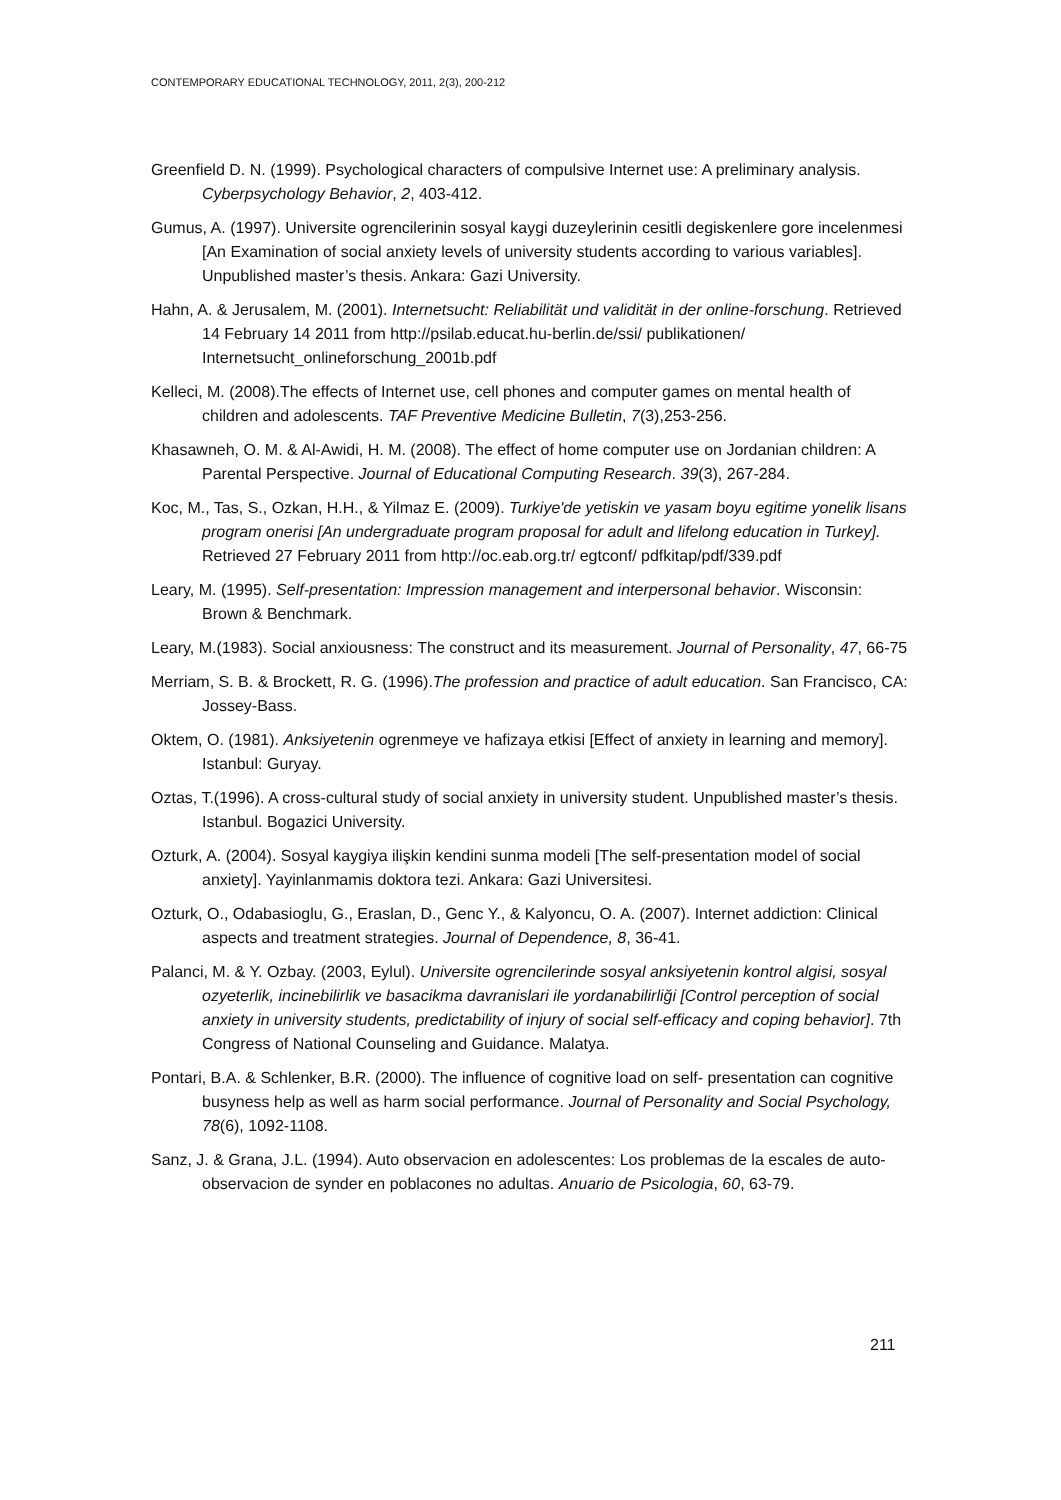CONTEMPORARY EDUCATIONAL TECHNOLOGY, 2011, 2(3), 200-212
Greenfield D. N. (1999). Psychological characters of compulsive Internet use: A preliminary analysis. Cyberpsychology Behavior, 2, 403-412.
Gumus, A. (1997). Universite ogrencilerinin sosyal kaygi duzeylerinin cesitli degiskenlere gore incelenmesi [An Examination of social anxiety levels of university students according to various variables]. Unpublished master’s thesis. Ankara: Gazi University.
Hahn, A. & Jerusalem, M. (2001). Internetsucht: Reliabilität und validität in der online-forschung. Retrieved 14 February 14 2011 from http://psilab.educat.hu-berlin.de/ssi/ publikationen/ Internetsucht_onlineforschung_2001b.pdf
Kelleci, M. (2008).The effects of Internet use, cell phones and computer games on mental health of children and adolescents. TAF Preventive Medicine Bulletin, 7(3),253-256.
Khasawneh, O. M. & Al-Awidi, H. M. (2008). The effect of home computer use on Jordanian children: A Parental Perspective. Journal of Educational Computing Research. 39(3), 267-284.
Koc, M., Tas, S., Ozkan, H.H., & Yilmaz E. (2009). Turkiye'de yetiskin ve yasam boyu egitime yonelik lisans program onerisi [An undergraduate program proposal for adult and lifelong education in Turkey]. Retrieved 27 February 2011 from http://oc.eab.org.tr/ egtconf/ pdfkitap/pdf/339.pdf
Leary, M. (1995). Self-presentation: Impression management and interpersonal behavior. Wisconsin: Brown & Benchmark.
Leary, M.(1983). Social anxiousness: The construct and its measurement. Journal of Personality, 47, 66-75
Merriam, S. B. & Brockett, R. G. (1996).The profession and practice of adult education. San Francisco, CA: Jossey-Bass.
Oktem, O. (1981). Anksiyetenin ogrenmeye ve hafizaya etkisi [Effect of anxiety in learning and memory]. Istanbul: Guryay.
Oztas, T.(1996). A cross-cultural study of social anxiety in university student. Unpublished master’s thesis. Istanbul. Bogazici University.
Ozturk, A. (2004). Sosyal kaygiya ilişkin kendini sunma modeli [The self-presentation model of social anxiety]. Yayinlanmamis doktora tezi. Ankara: Gazi Universitesi.
Ozturk, O., Odabasioglu, G., Eraslan, D., Genc Y., & Kalyoncu, O. A. (2007). Internet addiction: Clinical aspects and treatment strategies. Journal of Dependence, 8, 36-41.
Palanci, M. & Y. Ozbay. (2003, Eylul). Universite ogrencilerinde sosyal anksiyetenin kontrol algisi, sosyal ozyeterlik, incinebilirlik ve basacikma davranislari ile yordanabilirliği [Control perception of social anxiety in university students, predictability of injury of social self-efficacy and coping behavior]. 7th Congress of National Counseling and Guidance. Malatya.
Pontari, B.A. & Schlenker, B.R. (2000). The influence of cognitive load on self- presentation can cognitive busyness help as well as harm social performance. Journal of Personality and Social Psychology, 78(6), 1092-1108.
Sanz, J. & Grana, J.L. (1994). Auto observacion en adolescentes: Los problemas de la escales de auto- observacion de synder en poblacones no adultas. Anuario de Psicologia, 60, 63-79.
211